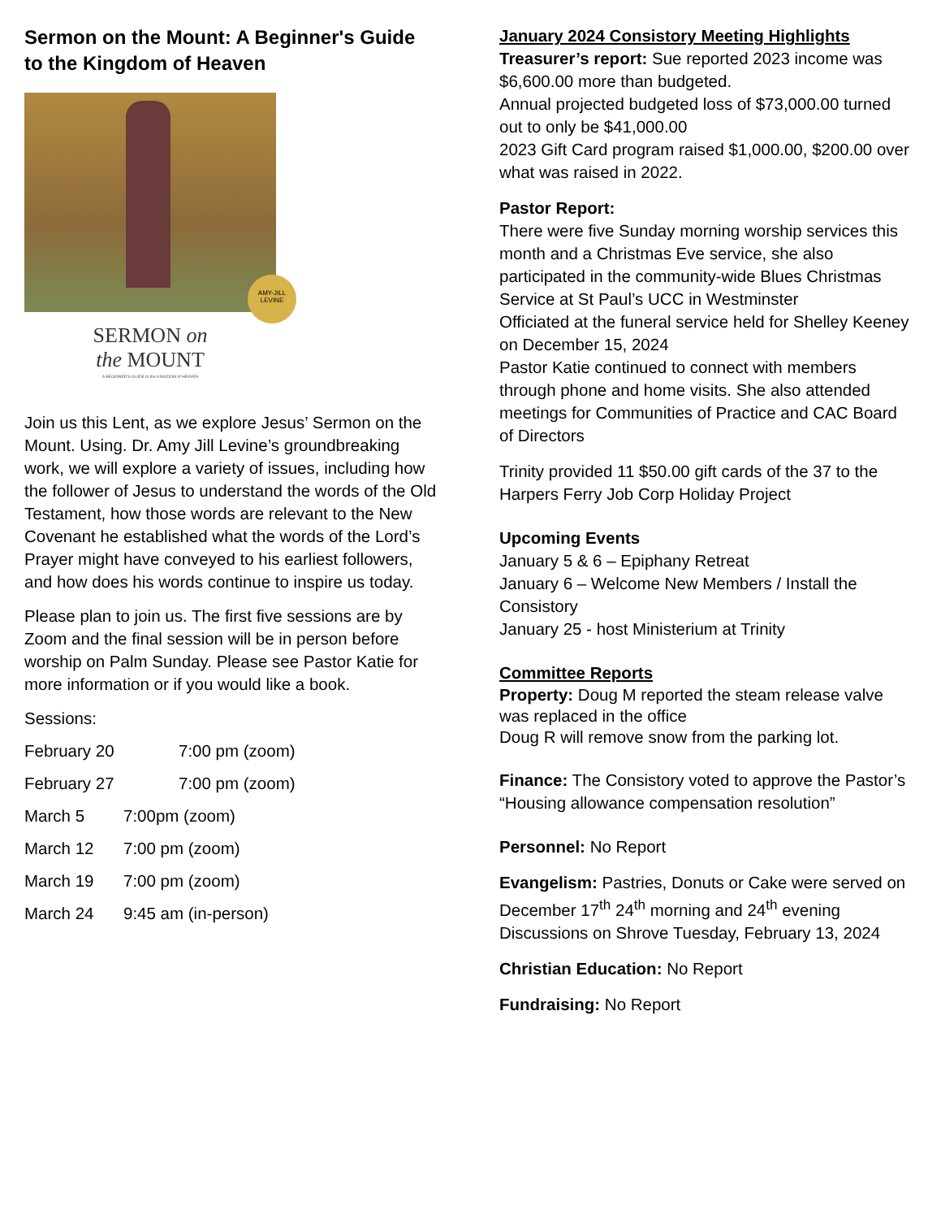Sermon on the Mount: A Beginner's Guide to the Kingdom of Heaven
AMY-JILL LEVINE
SERMON on
the MOUNT
A BEGINNER'S GUIDE to the KINGDOM of HEAVEN
Join us this Lent, as we explore Jesus’ Sermon on the Mount. Using. Dr. Amy Jill Levine’s groundbreaking work, we will explore a variety of issues, including how the follower of Jesus to understand the words of the Old Testament, how those words are relevant to the New Covenant he established what the words of the Lord’s Prayer might have conveyed to his earliest followers, and how does his words continue to inspire us today.
Please plan to join us. The first five sessions are by Zoom and the final session will be in person before worship on Palm Sunday. Please see Pastor Katie for more information or if you would like a book.
Sessions:
February 20 7:00 pm (zoom)
February 27 7:00 pm (zoom)
March 5 7:00pm (zoom)
March 12 7:00 pm (zoom)
March 19 7:00 pm (zoom)
March 24 9:45 am (in-person)
January 2024 Consistory Meeting Highlights
Treasurer’s report: Sue reported 2023 income was $6,600.00 more than budgeted.
Annual projected budgeted loss of $73,000.00 turned out to only be $41,000.00
2023 Gift Card program raised $1,000.00, $200.00 over what was raised in 2022.
Pastor Report:
There were five Sunday morning worship services this month and a Christmas Eve service, she also participated in the community-wide Blues Christmas Service at St Paul’s UCC in Westminster
Officiated at the funeral service held for Shelley Keeney on December 15, 2024
Pastor Katie continued to connect with members through phone and home visits. She also attended meetings for Communities of Practice and CAC Board of Directors
Trinity provided 11 $50.00 gift cards of the 37 to the Harpers Ferry Job Corp Holiday Project
Upcoming Events
January 5 & 6 – Epiphany Retreat
January 6 – Welcome New Members / Install the Consistory
January 25 - host Ministerium at Trinity
Committee Reports
Property: Doug M reported the steam release valve was replaced in the office
Doug R will remove snow from the parking lot.
Finance: The Consistory voted to approve the Pastor’s “Housing allowance compensation resolution”
Personnel: No Report
Evangelism: Pastries, Donuts or Cake were served on December 17<sup>th</sup> 24<sup>th</sup> morning and 24<sup>th</sup> evening
Discussions on Shrove Tuesday, February 13, 2024
Christian Education: No Report
Fundraising: No Report